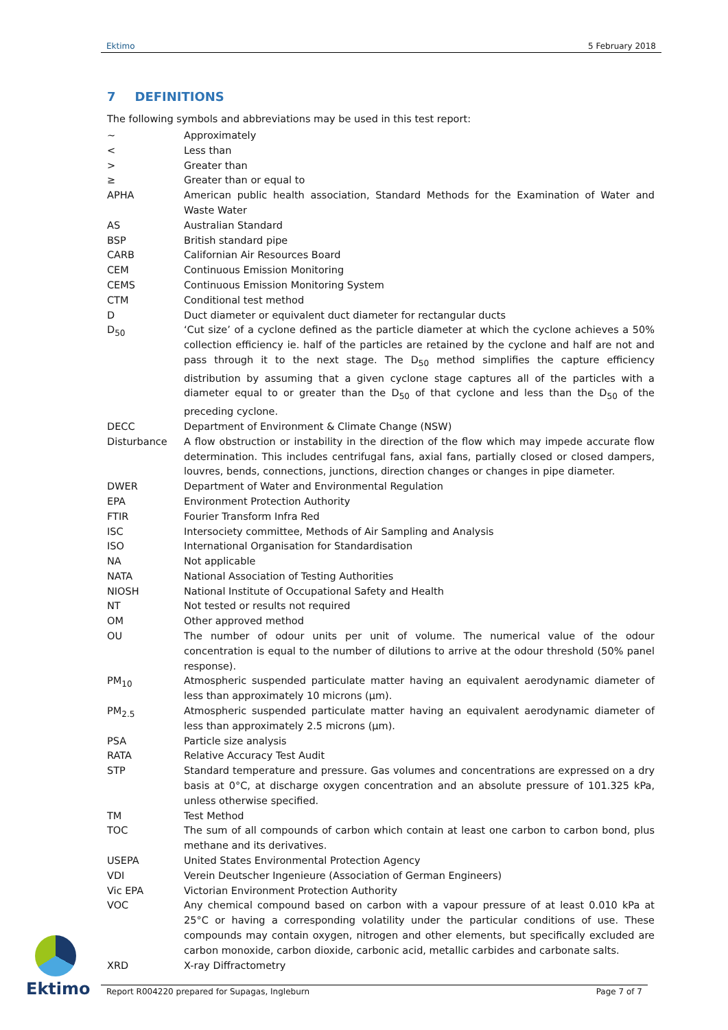Ektimo 5 February 2018
7 DEFINITIONS
The following symbols and abbreviations may be used in this test report:
| ~ | Approximately |
| < | Less than |
| > | Greater than |
| ≥ | Greater than or equal to |
| APHA | American public health association, Standard Methods for the Examination of Water and Waste Water |
| AS | Australian Standard |
| BSP | British standard pipe |
| CARB | Californian Air Resources Board |
| CEM | Continuous Emission Monitoring |
| CEMS | Continuous Emission Monitoring System |
| CTM | Conditional test method |
| D | Duct diameter or equivalent duct diameter for rectangular ducts |
| D<sub>50</sub> | ‘Cut size’ of a cyclone defined as the particle diameter at which the cyclone achieves a 50% collection efficiency ie. half of the particles are retained by the cyclone and half are not and pass through it to the next stage. The D<sub>50</sub> method simplifies the capture efficiency distribution by assuming that a given cyclone stage captures all of the particles with a diameter equal to or greater than the D<sub>50</sub> of that cyclone and less than the D<sub>50</sub> of the preceding cyclone. |
| DECC | Department of Environment & Climate Change (NSW) |
| Disturbance | A flow obstruction or instability in the direction of the flow which may impede accurate flow determination. This includes centrifugal fans, axial fans, partially closed or closed dampers, louvres, bends, connections, junctions, direction changes or changes in pipe diameter. |
| DWER | Department of Water and Environmental Regulation |
| EPA | Environment Protection Authority |
| FTIR | Fourier Transform Infra Red |
| ISC | Intersociety committee, Methods of Air Sampling and Analysis |
| ISO | International Organisation for Standardisation |
| NA | Not applicable |
| NATA | National Association of Testing Authorities |
| NIOSH | National Institute of Occupational Safety and Health |
| NT | Not tested or results not required |
| OM | Other approved method |
| OU | The number of odour units per unit of volume. The numerical value of the odour concentration is equal to the number of dilutions to arrive at the odour threshold (50% panel response). |
| PM<sub>10</sub> | Atmospheric suspended particulate matter having an equivalent aerodynamic diameter of less than approximately 10 microns (µm). |
| PM<sub>2.5</sub> | Atmospheric suspended particulate matter having an equivalent aerodynamic diameter of less than approximately 2.5 microns (µm). |
| PSA | Particle size analysis |
| RATA | Relative Accuracy Test Audit |
| STP | Standard temperature and pressure. Gas volumes and concentrations are expressed on a dry basis at 0°C, at discharge oxygen concentration and an absolute pressure of 101.325 kPa, unless otherwise specified. |
| TM | Test Method |
| TOC | The sum of all compounds of carbon which contain at least one carbon to carbon bond, plus methane and its derivatives. |
| USEPA | United States Environmental Protection Agency |
| VDI | Verein Deutscher Ingenieure (Association of German Engineers) |
| Vic EPA | Victorian Environment Protection Authority |
| VOC | Any chemical compound based on carbon with a vapour pressure of at least 0.010 kPa at 25°C or having a corresponding volatility under the particular conditions of use. These compounds may contain oxygen, nitrogen and other elements, but specifically excluded are carbon monoxide, carbon dioxide, carbonic acid, metallic carbides and carbonate salts. |
| XRD | X-ray Diffractometry |
Ektimo
Report R004220 prepared for Supagas, Ingleburn Page 7 of 7